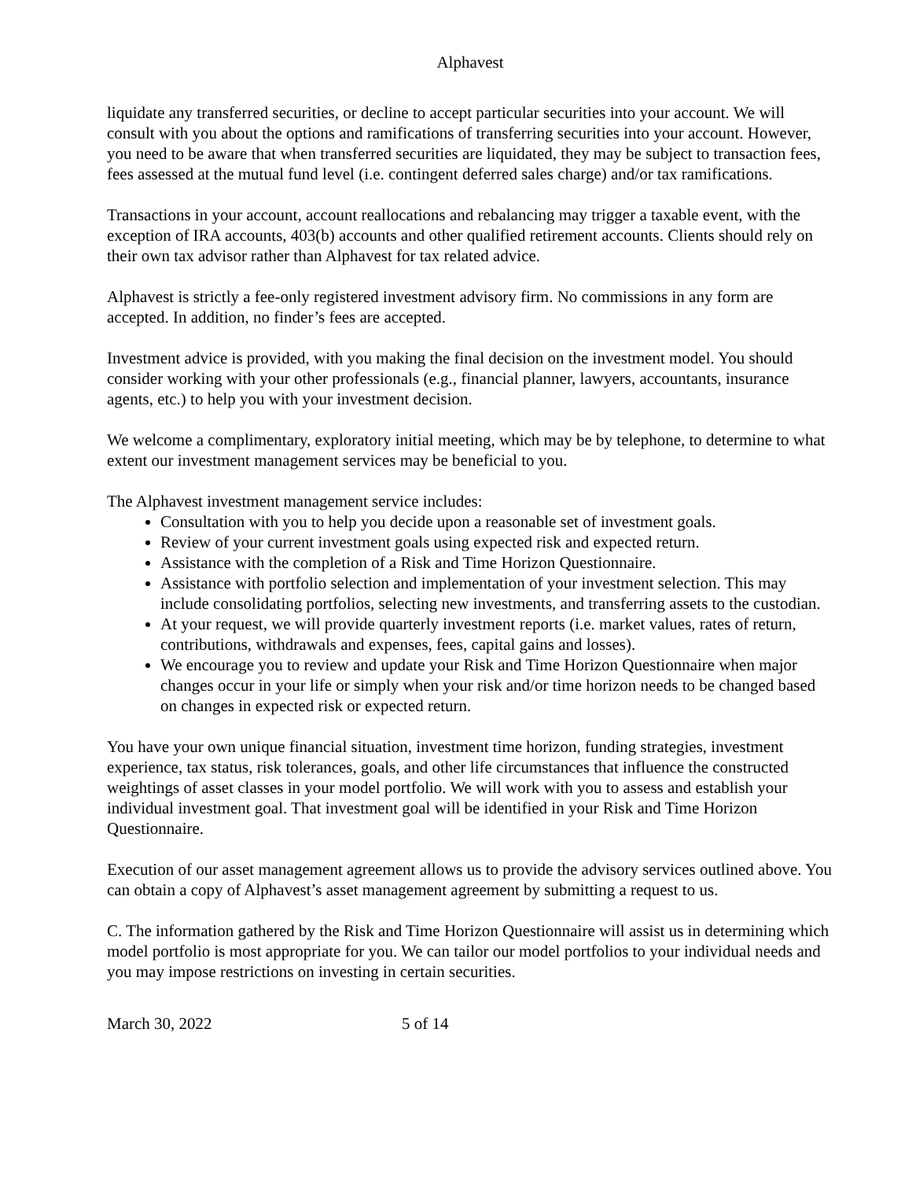Alphavest
liquidate any transferred securities, or decline to accept particular securities into your account. We will consult with you about the options and ramifications of transferring securities into your account. However, you need to be aware that when transferred securities are liquidated, they may be subject to transaction fees, fees assessed at the mutual fund level (i.e. contingent deferred sales charge) and/or tax ramifications.
Transactions in your account, account reallocations and rebalancing may trigger a taxable event, with the exception of IRA accounts, 403(b) accounts and other qualified retirement accounts. Clients should rely on their own tax advisor rather than Alphavest for tax related advice.
Alphavest is strictly a fee-only registered investment advisory firm. No commissions in any form are accepted. In addition, no finder’s fees are accepted.
Investment advice is provided, with you making the final decision on the investment model. You should consider working with your other professionals (e.g., financial planner, lawyers, accountants, insurance agents, etc.) to help you with your investment decision.
We welcome a complimentary, exploratory initial meeting, which may be by telephone, to determine to what extent our investment management services may be beneficial to you.
The Alphavest investment management service includes:
Consultation with you to help you decide upon a reasonable set of investment goals.
Review of your current investment goals using expected risk and expected return.
Assistance with the completion of a Risk and Time Horizon Questionnaire.
Assistance with portfolio selection and implementation of your investment selection. This may include consolidating portfolios, selecting new investments, and transferring assets to the custodian.
At your request, we will provide quarterly investment reports (i.e. market values, rates of return, contributions, withdrawals and expenses, fees, capital gains and losses).
We encourage you to review and update your Risk and Time Horizon Questionnaire when major changes occur in your life or simply when your risk and/or time horizon needs to be changed based on changes in expected risk or expected return.
You have your own unique financial situation, investment time horizon, funding strategies, investment experience, tax status, risk tolerances, goals, and other life circumstances that influence the constructed weightings of asset classes in your model portfolio. We will work with you to assess and establish your individual investment goal. That investment goal will be identified in your Risk and Time Horizon Questionnaire.
Execution of our asset management agreement allows us to provide the advisory services outlined above. You can obtain a copy of Alphavest’s asset management agreement by submitting a request to us.
C. The information gathered by the Risk and Time Horizon Questionnaire will assist us in determining which model portfolio is most appropriate for you. We can tailor our model portfolios to your individual needs and you may impose restrictions on investing in certain securities.
March 30, 2022 5 of 14